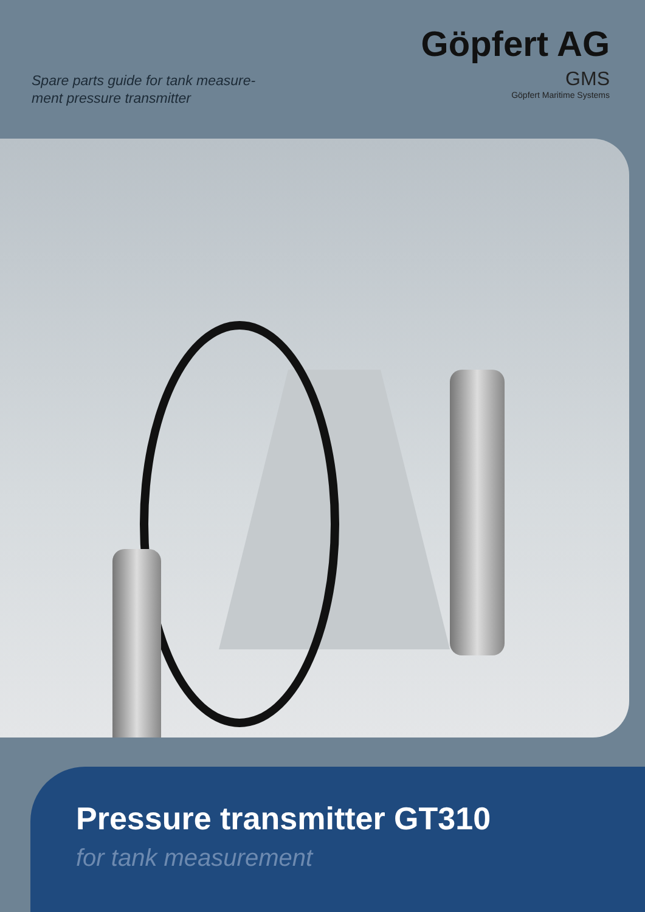Spare parts guide for tank measure-
ment pressure transmitter
Göpfert AG
GMS
Göpfert Maritime Systems
Pressure transmitter GT310
for tank measurement